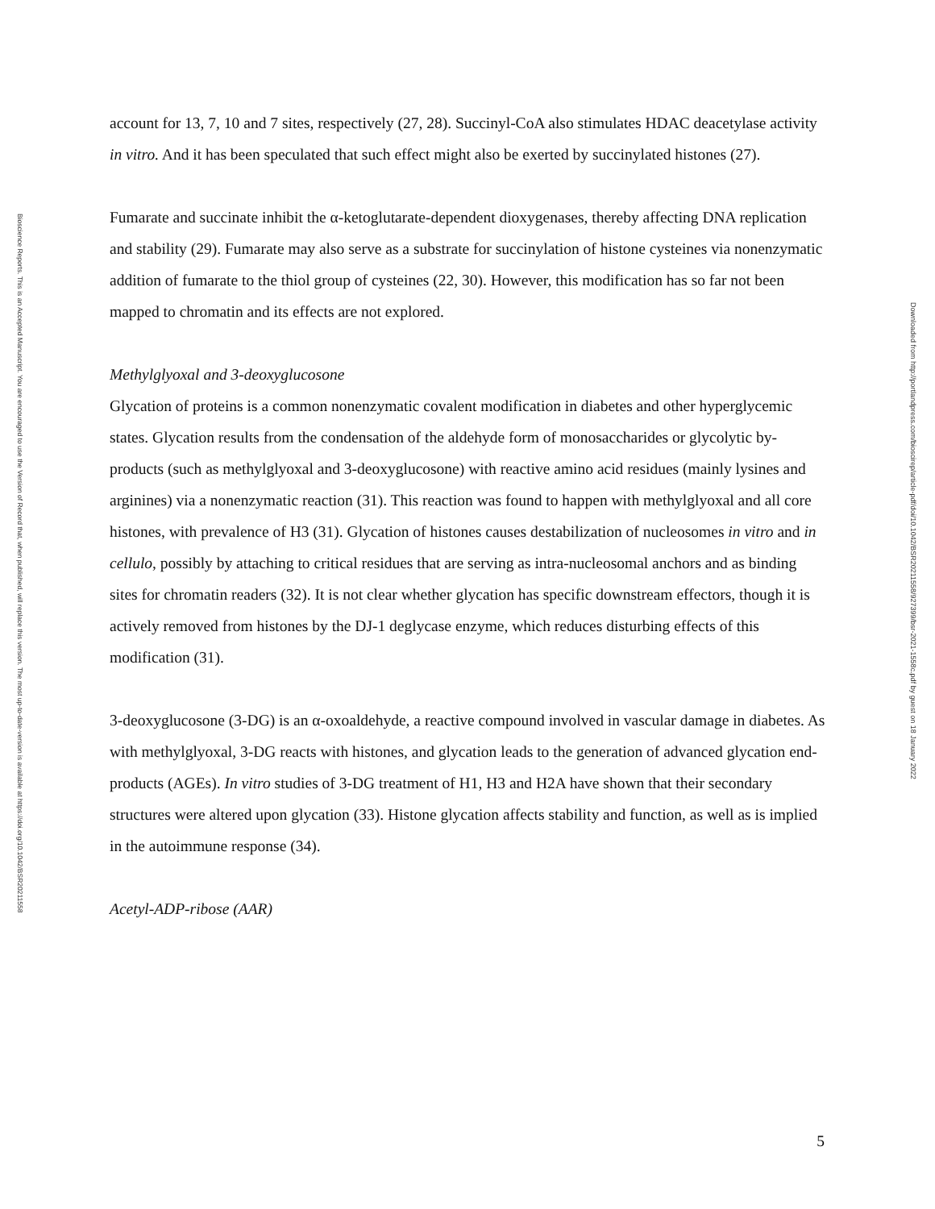Bioscience Reports. This is an Accepted Manuscript. You are encouraged to use the Version of Record that, when published, will replace this version. The most up-to-date-version is available at https://doi.org/10.1042/BSR20211558
account for 13, 7, 10 and 7 sites, respectively (27, 28). Succinyl-CoA also stimulates HDAC deacetylase activity in vitro. And it has been speculated that such effect might also be exerted by succinylated histones (27).
Fumarate and succinate inhibit the α-ketoglutarate-dependent dioxygenases, thereby affecting DNA replication and stability (29). Fumarate may also serve as a substrate for succinylation of histone cysteines via nonenzymatic addition of fumarate to the thiol group of cysteines (22, 30). However, this modification has so far not been mapped to chromatin and its effects are not explored.
Methylglyoxal and 3-deoxyglucosone
Glycation of proteins is a common nonenzymatic covalent modification in diabetes and other hyperglycemic states. Glycation results from the condensation of the aldehyde form of monosaccharides or glycolytic by-products (such as methylglyoxal and 3-deoxyglucosone) with reactive amino acid residues (mainly lysines and arginines) via a nonenzymatic reaction (31). This reaction was found to happen with methylglyoxal and all core histones, with prevalence of H3 (31). Glycation of histones causes destabilization of nucleosomes in vitro and in cellulo, possibly by attaching to critical residues that are serving as intra-nucleosomal anchors and as binding sites for chromatin readers (32). It is not clear whether glycation has specific downstream effectors, though it is actively removed from histones by the DJ-1 deglycase enzyme, which reduces disturbing effects of this modification (31).
3-deoxyglucosone (3-DG) is an α-oxoaldehyde, a reactive compound involved in vascular damage in diabetes. As with methylglyoxal, 3-DG reacts with histones, and glycation leads to the generation of advanced glycation end-products (AGEs). In vitro studies of 3-DG treatment of H1, H3 and H2A have shown that their secondary structures were altered upon glycation (33). Histone glycation affects stability and function, as well as is implied in the autoimmune response (34).
Acetyl-ADP-ribose (AAR)
Downloaded from http://portlandpress.com/bioscirep/article-pdf/doi/10.1042/BSR20211558/927399/bsr-2021-1558c.pdf by guest on 18 January 2022
5